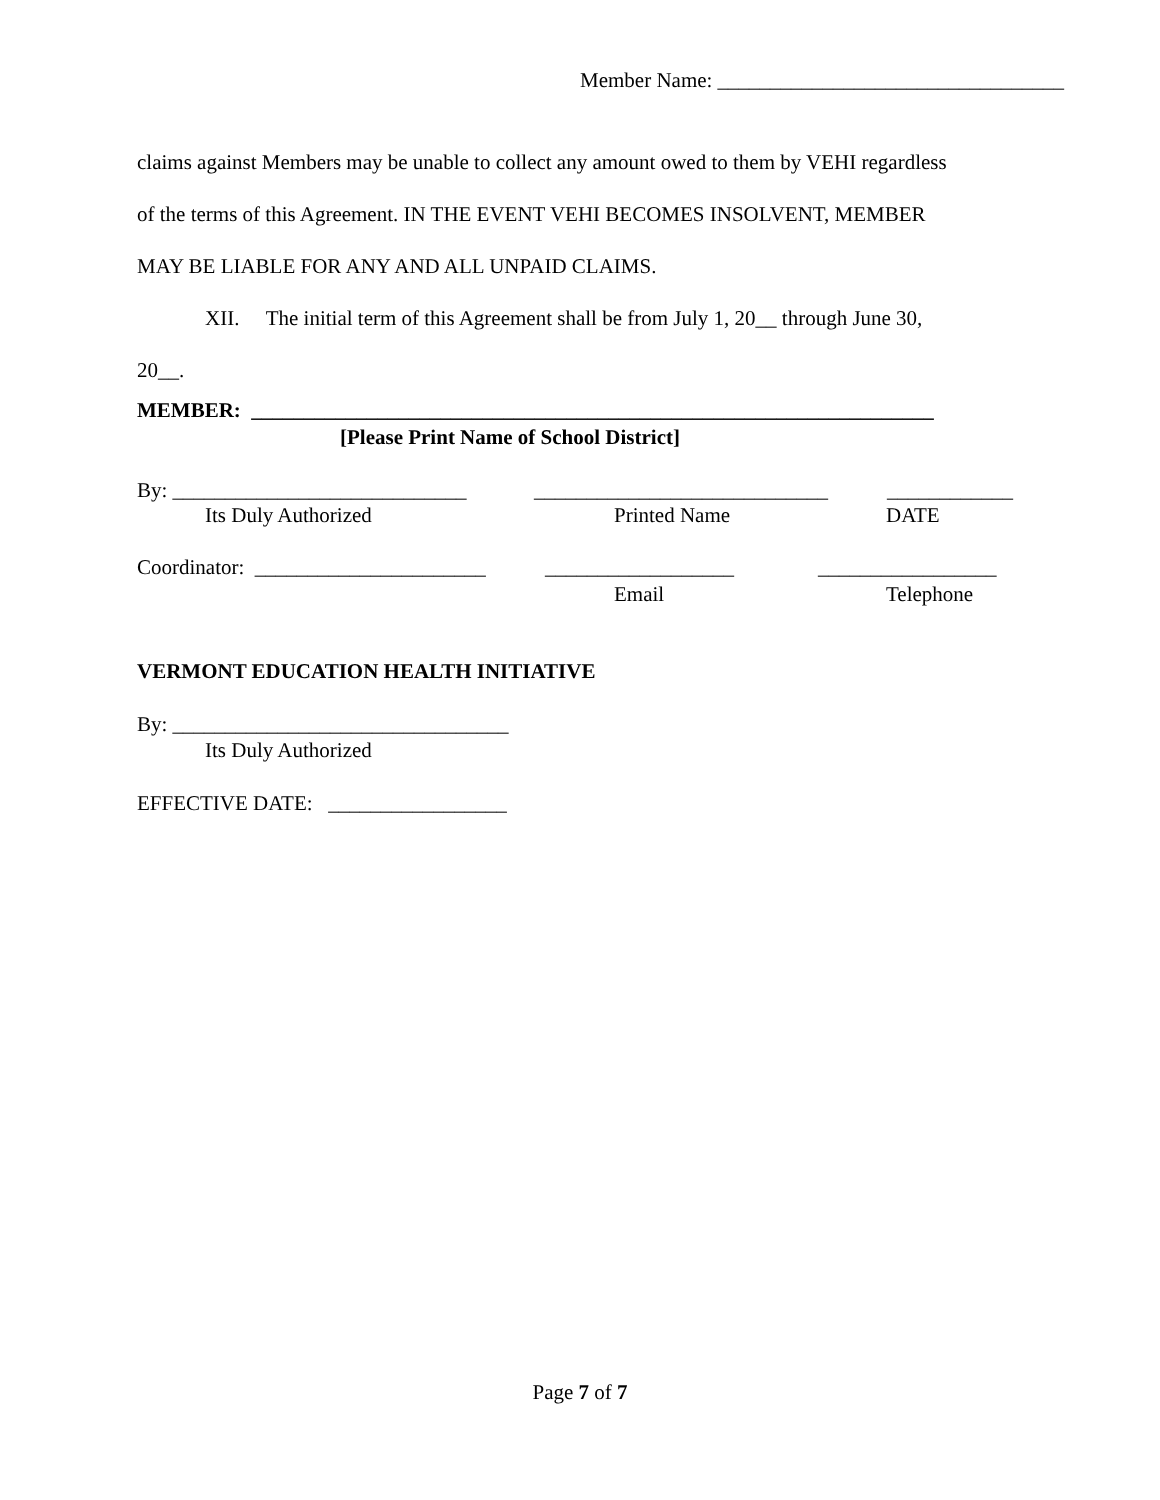Member Name: _________________________________
claims against Members may be unable to collect any amount owed to them by VEHI regardless
of the terms of this Agreement. IN THE EVENT VEHI BECOMES INSOLVENT, MEMBER
MAY BE LIABLE FOR ANY AND ALL UNPAID CLAIMS.
XII. The initial term of this Agreement shall be from July 1, 20__ through June 30,
20__.
MEMBER: _________________________________________________________________
[Please Print Name of School District]
By: ____________________________ ____________________________ ____________
Its Duly Authorized Printed Name DATE
Coordinator: ______________________ __________________ _________________
Email Telephone
VERMONT EDUCATION HEALTH INITIATIVE
By: ________________________________
Its Duly Authorized
EFFECTIVE DATE: _________________
Page 7 of 7